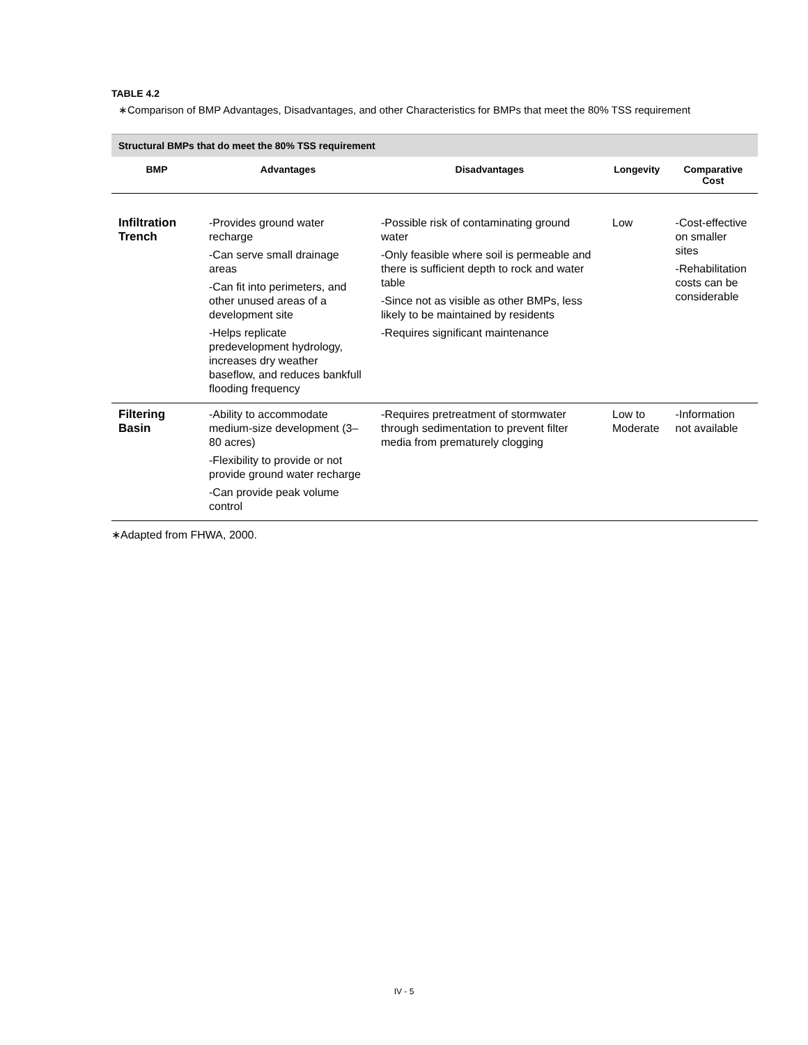TABLE 4.2
∗Comparison of BMP Advantages, Disadvantages, and other Characteristics for BMPs that meet the 80% TSS requirement
| Structural BMPs that do meet the 80% TSS requirement | | | | |
| BMP | Advantages | Disadvantages | Longevity | Comparative Cost |
| Infiltration Trench | -Provides ground water recharge -Can serve small drainage areas -Can fit into perimeters, and other unused areas of a development site -Helps replicate predevelopment hydrology, increases dry weather baseflow, and reduces bankfull flooding frequency | -Possible risk of contaminating ground water -Only feasible where soil is permeable and there is sufficient depth to rock and water table -Since not as visible as other BMPs, less likely to be maintained by residents -Requires significant maintenance | Low | -Cost-effective on smaller sites -Rehabilitation costs can be considerable |
| Filtering Basin | -Ability to accommodate medium-size development (3–80 acres) -Flexibility to provide or not provide ground water recharge -Can provide peak volume control | -Requires pretreatment of stormwater through sedimentation to prevent filter media from prematurely clogging | Low to Moderate | -Information not available |
∗Adapted from FHWA, 2000.
IV - 5